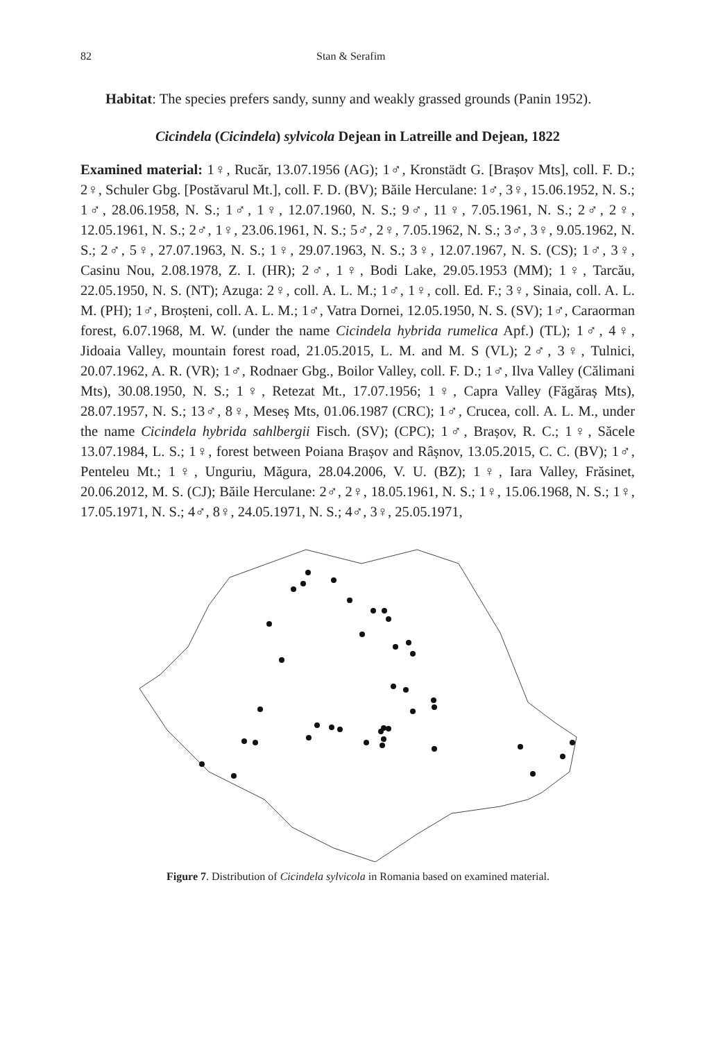82 Stan & Serafim
Habitat: The species prefers sandy, sunny and weakly grassed grounds (Panin 1952).
Cicindela (Cicindela) sylvicola Dejean in Latreille and Dejean, 1822
Examined material: 1♀, Rucăr, 13.07.1956 (AG); 1♂, Kronstädt G. [Brașov Mts], coll. F. D.; 2♀, Schuler Gbg. [Postăvarul Mt.], coll. F. D. (BV); Băile Herculane: 1♂, 3♀, 15.06.1952, N. S.; 1♂, 28.06.1958, N. S.; 1♂, 1♀, 12.07.1960, N. S.; 9♂, 11♀, 7.05.1961, N. S.; 2♂, 2♀, 12.05.1961, N. S.; 2♂, 1♀, 23.06.1961, N. S.; 5♂, 2♀, 7.05.1962, N. S.; 3♂, 3♀, 9.05.1962, N. S.; 2♂, 5♀, 27.07.1963, N. S.; 1♀, 29.07.1963, N. S.; 3♀, 12.07.1967, N. S. (CS); 1♂, 3♀, Casinu Nou, 2.08.1978, Z. I. (HR); 2♂, 1♀, Bodi Lake, 29.05.1953 (MM); 1♀, Tarcău, 22.05.1950, N. S. (NT); Azuga: 2♀, coll. A. L. M.; 1♂, 1♀, coll. Ed. F.; 3♀, Sinaia, coll. A. L. M. (PH); 1♂, Broșteni, coll. A. L. M.; 1♂, Vatra Dornei, 12.05.1950, N. S. (SV); 1♂, Caraorman forest, 6.07.1968, M. W. (under the name Cicindela hybrida rumelica Apf.) (TL); 1♂, 4♀, Jidoaia Valley, mountain forest road, 21.05.2015, L. M. and M. S (VL); 2♂, 3♀, Tulnici, 20.07.1962, A. R. (VR); 1♂, Rodnaer Gbg., Boilor Valley, coll. F. D.; 1♂, Ilva Valley (Călimani Mts), 30.08.1950, N. S.; 1♀, Retezat Mt., 17.07.1956; 1♀, Capra Valley (Făgăraș Mts), 28.07.1957, N. S.; 13♂, 8♀, Meseș Mts, 01.06.1987 (CRC); 1♂, Crucea, coll. A. L. M., under the name Cicindela hybrida sahlbergii Fisch. (SV); (CPC); 1♂, Brașov, R. C.; 1♀, Săcele 13.07.1984, L. S.; 1♀, forest between Poiana Brașov and Râșnov, 13.05.2015, C. C. (BV); 1♂, Penteleu Mt.; 1♀, Unguriu, Măgura, 28.04.2006, V. U. (BZ); 1♀, Iara Valley, Frăsinet, 20.06.2012, M. S. (CJ); Băile Herculane: 2♂, 2♀, 18.05.1961, N. S.; 1♀, 15.06.1968, N. S.; 1♀, 17.05.1971, N. S.; 4♂, 8♀, 24.05.1971, N. S.; 4♂, 3♀, 25.05.1971,
Figure 7. Distribution of Cicindela sylvicola in Romania based on examined material.